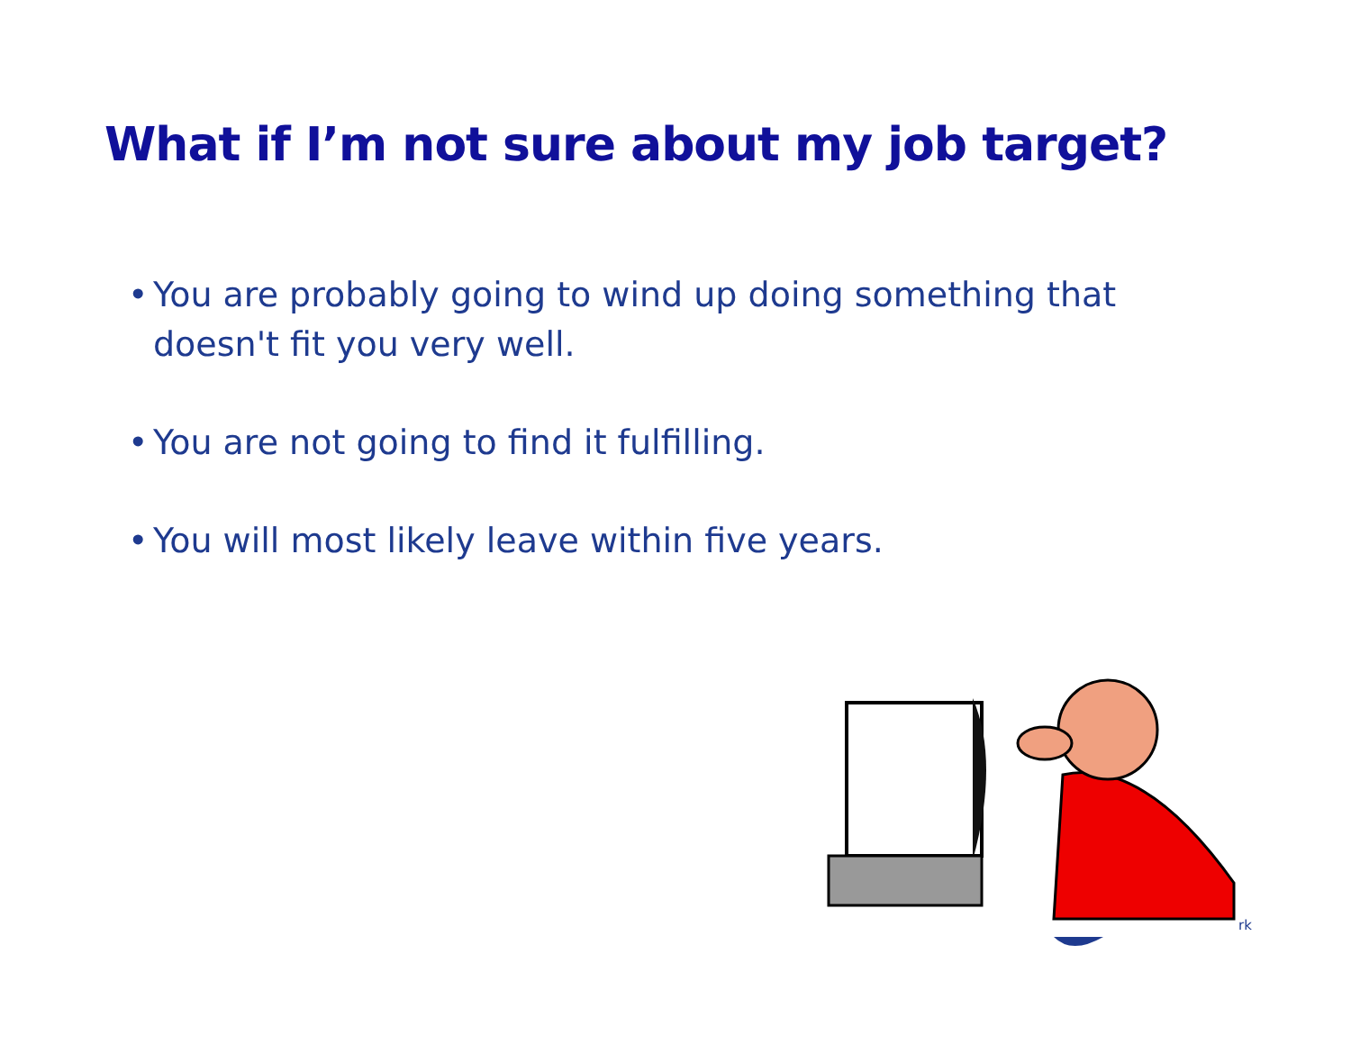What if I’m not sure about my job target?
• You are probably going to wind up doing something that doesn't fit you very well.
• You are not going to find it fulfilling.
• You will most likely leave within five years.
rk